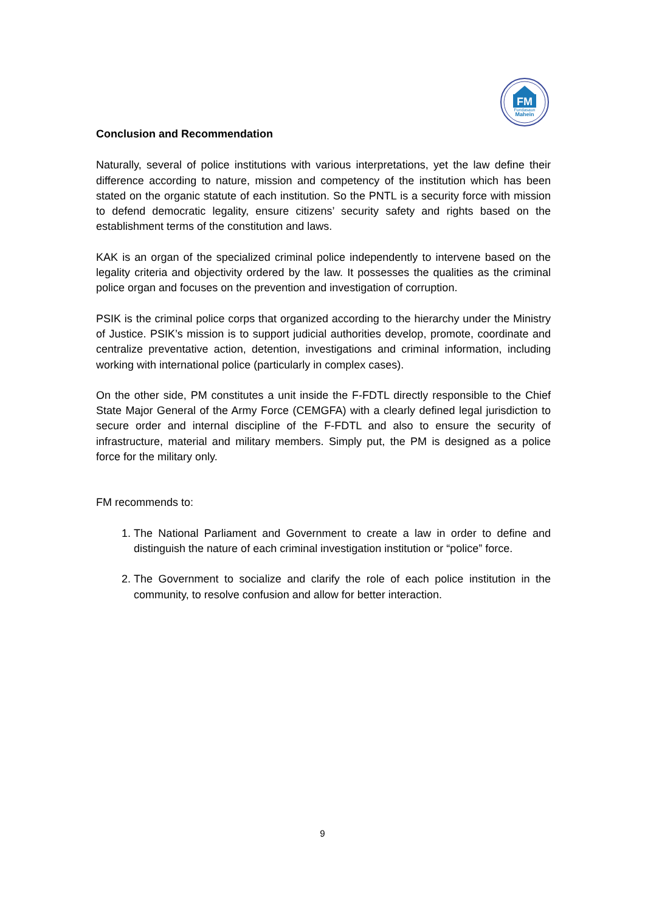FM
Fundasaun
Mahein
Conclusion and Recommendation
Naturally, several of police institutions with various interpretations, yet the law define their difference according to nature, mission and competency of the institution which has been stated on the organic statute of each institution. So the PNTL is a security force with mission to defend democratic legality, ensure citizens’ security safety and rights based on the establishment terms of the constitution and laws.
KAK is an organ of the specialized criminal police independently to intervene based on the legality criteria and objectivity ordered by the law. It possesses the qualities as the criminal police organ and focuses on the prevention and investigation of corruption.
PSIK is the criminal police corps that organized according to the hierarchy under the Ministry of Justice. PSIK’s mission is to support judicial authorities develop, promote, coordinate and centralize preventative action, detention, investigations and criminal information, including working with international police (particularly in complex cases).
On the other side, PM constitutes a unit inside the F-FDTL directly responsible to the Chief State Major General of the Army Force (CEMGFA) with a clearly defined legal jurisdiction to secure order and internal discipline of the F-FDTL and also to ensure the security of infrastructure, material and military members. Simply put, the PM is designed as a police force for the military only.
FM recommends to:
1. The National Parliament and Government to create a law in order to define and distinguish the nature of each criminal investigation institution or “police” force.
2. The Government to socialize and clarify the role of each police institution in the community, to resolve confusion and allow for better interaction.
9